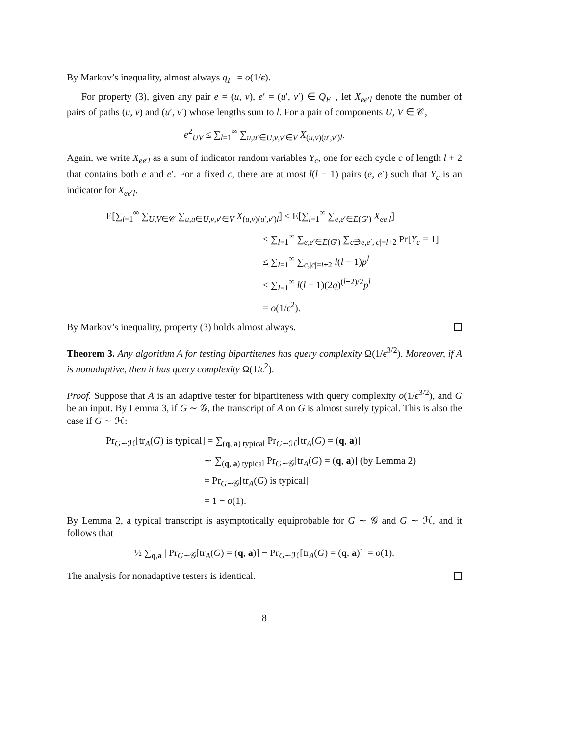By Markov’s inequality, almost always q<sub>I</sub><sup>−</sup> = o(1/ϵ).
For property (3), given any pair e = (u, v), e′ = (u′, v′) ∈ Q<sub>E</sub><sup>−</sup>, let X<sub>ee′l</sub> denote the number of pairs of paths (u, v) and (u′, v′) whose lengths sum to l. For a pair of components U, V ∈ 𝒞,
e<sup>2</sup><sub>UV</sub> ≤ ∑<sub>l=1</sub><sup>∞</sup> ∑<sub>u,u′∈U,v,v′∈V</sub> X<sub>(u,v)(u′,v′)l</sub>.
Again, we write X<sub>ee′l</sub> as a sum of indicator random variables Y<sub>c</sub>, one for each cycle c of length l + 2 that contains both e and e′. For a fixed c, there are at most l(l − 1) pairs (e, e′) such that Y<sub>c</sub> is an indicator for X<sub>ee′l</sub>.
E[∑<sub>l=1</sub><sup>∞</sup> ∑<sub>U,V∈𝒞</sub> ∑<sub>u,u∈U,v,v′∈V</sub> X<sub>(u,v)(u′,v′)l</sub>] ≤ E[∑<sub>l=1</sub><sup>∞</sup> ∑<sub>e,e′∈E(G′)</sub> X<sub>ee′l</sub>]
≤ ∑<sub>l=1</sub><sup>∞</sup> ∑<sub>e,e′∈E(G′)</sub> ∑<sub>c∋e,e′,|c|=l+2</sub> Pr[Y<sub>c</sub> = 1]
≤ ∑<sub>l=1</sub><sup>∞</sup> ∑<sub>c,|c|=l+2</sub> l(l − 1)p<sup>l</sup>
≤ ∑<sub>l=1</sub><sup>∞</sup> l(l − 1)(2q)<sup>(l+2)/2</sup>p<sup>l</sup>
= o(1/ϵ<sup>2</sup>).
By Markov’s inequality, property (3) holds almost always.
Theorem 3. Any algorithm A for testing bipartitenes has query complexity Ω(1/ϵ<sup>3/2</sup>). Moreover, if A is nonadaptive, then it has query complexity Ω(1/ϵ<sup>2</sup>).
Proof. Suppose that A is an adaptive tester for bipartiteness with query complexity o(1/ϵ<sup>3/2</sup>), and G be an input. By Lemma 3, if G ∼ 𝒢, the transcript of A on G is almost surely typical. This is also the case if G ∼ ℋ:
Pr<sub>G∼ℋ</sub>[tr<sub>A</sub>(G) is typical] = ∑<sub>(q, a) typical</sub> Pr<sub>G∼ℋ</sub>[tr<sub>A</sub>(G) = (q, a)]
∼ ∑<sub>(q, a) typical</sub> Pr<sub>G∼𝒢</sub>[tr<sub>A</sub>(G) = (q, a)] (by Lemma 2)
= Pr<sub>G∼𝒢</sub>[tr<sub>A</sub>(G) is typical]
= 1 − o(1).
By Lemma 2, a typical transcript is asymptotically equiprobable for G ∼ 𝒢 and G ∼ ℋ, and it follows that
½ ∑<sub>q,a</sub> | Pr<sub>G∼𝒢</sub>[tr<sub>A</sub>(G) = (q, a)] − Pr<sub>G∼ℋ</sub>[tr<sub>A</sub>(G) = (q, a)]| = o(1).
The analysis for nonadaptive testers is identical.
8